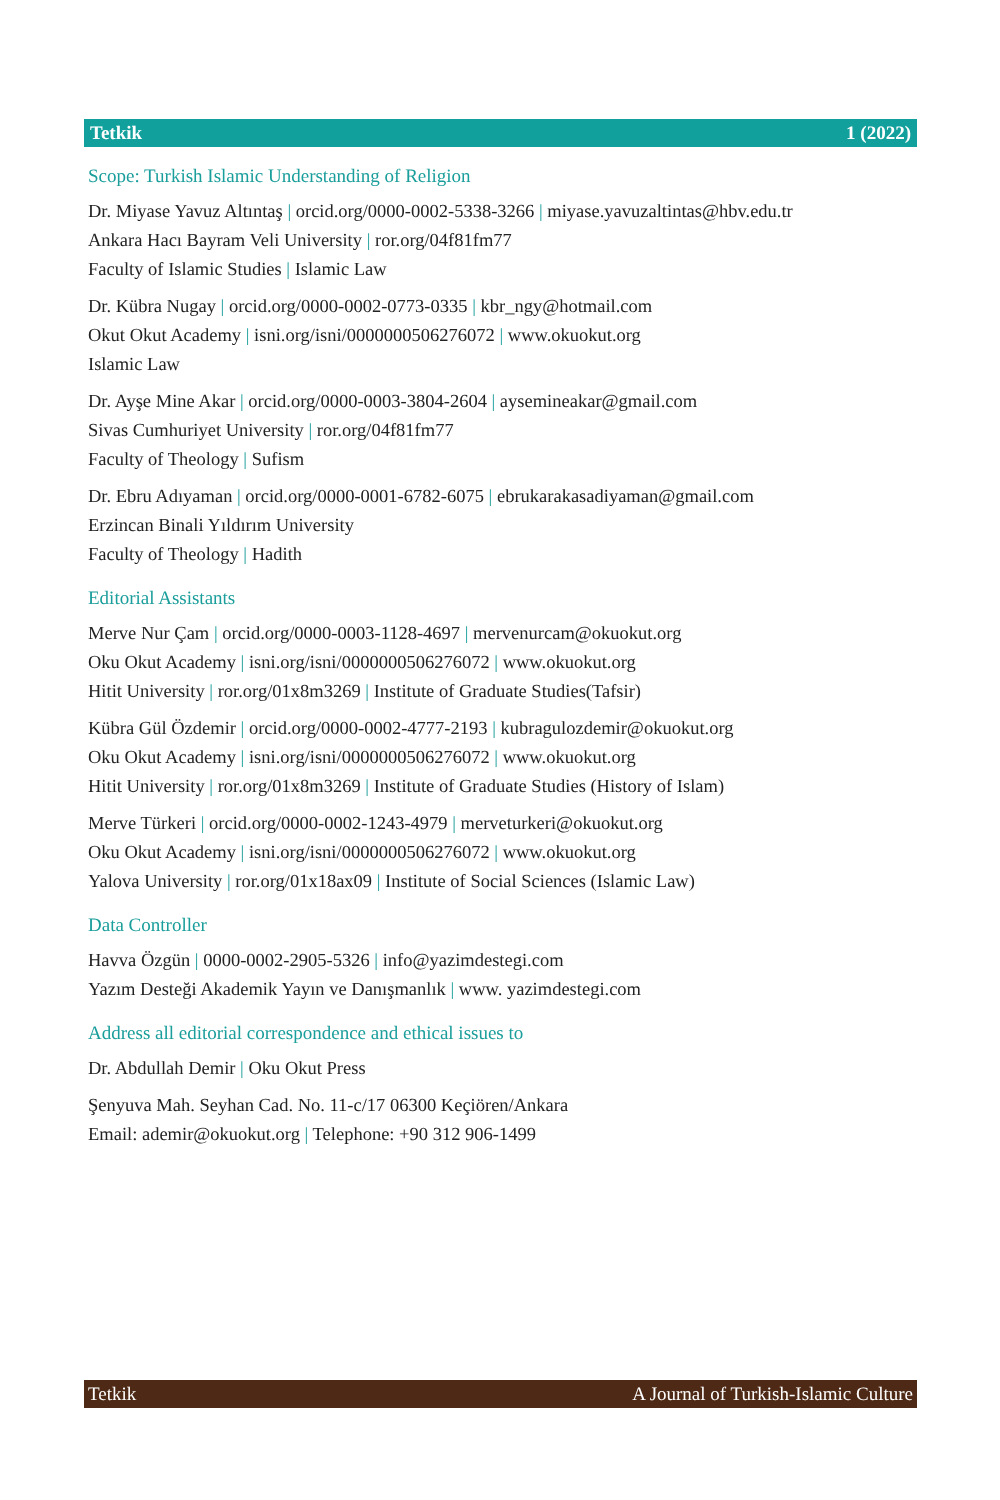Tetkik 1 (2022)
Scope: Turkish Islamic Understanding of Religion
Dr. Miyase Yavuz Altıntaş | orcid.org/0000-0002-5338-3266 | miyase.yavuzaltintas@hbv.edu.tr
Ankara Hacı Bayram Veli University | ror.org/04f81fm77
Faculty of Islamic Studies | Islamic Law
Dr. Kübra Nugay | orcid.org/0000-0002-0773-0335 | kbr_ngy@hotmail.com
Okut Okut Academy | isni.org/isni/0000000506276072 | www.okuokut.org
Islamic Law
Dr. Ayşe Mine Akar | orcid.org/0000-0003-3804-2604 | aysemineakar@gmail.com
Sivas Cumhuriyet University | ror.org/04f81fm77
Faculty of Theology | Sufism
Dr. Ebru Adıyaman | orcid.org/0000-0001-6782-6075 | ebrukarakasadiyaman@gmail.com
Erzincan Binali Yıldırım University
Faculty of Theology | Hadith
Editorial Assistants
Merve Nur Çam | orcid.org/0000-0003-1128-4697 | mervenurcam@okuokut.org
Oku Okut Academy | isni.org/isni/0000000506276072 | www.okuokut.org
Hitit University | ror.org/01x8m3269 | Institute of Graduate Studies(Tafsir)
Kübra Gül Özdemir | orcid.org/0000-0002-4777-2193 | kubragulozdemir@okuokut.org
Oku Okut Academy | isni.org/isni/0000000506276072 | www.okuokut.org
Hitit University | ror.org/01x8m3269 | Institute of Graduate Studies (History of Islam)
Merve Türkeri | orcid.org/0000-0002-1243-4979 | merveturkeri@okuokut.org
Oku Okut Academy | isni.org/isni/0000000506276072 | www.okuokut.org
Yalova University | ror.org/01x18ax09 | Institute of Social Sciences (Islamic Law)
Data Controller
Havva Özgün | 0000-0002-2905-5326 | info@yazimdestegi.com
Yazım Desteği Akademik Yayın ve Danışmanlık | www. yazimdestegi.com
Address all editorial correspondence and ethical issues to
Dr. Abdullah Demir | Oku Okut Press
Şenyuva Mah. Seyhan Cad. No. 11-c/17 06300 Keçiören/Ankara
Email: ademir@okuokut.org | Telephone: +90 312 906-1499
Tetkik A Journal of Turkish-Islamic Culture